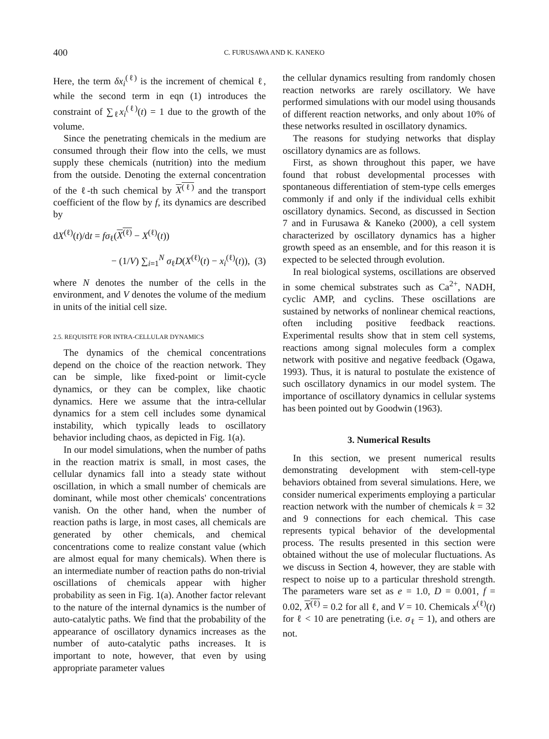400 C. FURUSAWA AND K. KANEKO
Here, the term δx<sub>i</sub><sup>(ℓ)</sup> is the increment of chemical ℓ, while the second term in eqn (1) introduces the constraint of ∑<sub>ℓ</sub>x<sub>i</sub><sup>(ℓ)</sup>(t) = 1 due to the growth of the volume.
Since the penetrating chemicals in the medium are consumed through their flow into the cells, we must supply these chemicals (nutrition) into the medium from the outside. Denoting the external concentration of the ℓ-th such chemical by X<sup>(ℓ)</sup> and the transport coefficient of the flow by f, its dynamics are described by
dX<sup>(ℓ)</sup>(t)/dt = fσ<sub>ℓ</sub>(X<sup>(ℓ)</sup> − X<sup>(ℓ)</sup>(t))
− (1/V) ∑<sub>i=1</sub><sup>N</sup> σ<sub>ℓ</sub>D(X<sup>(ℓ)</sup>(t) − x<sub>i</sub><sup>(ℓ)</sup>(t)), (3)
where N denotes the number of the cells in the environment, and V denotes the volume of the medium in units of the initial cell size.
2.5. REQUISITE FOR INTRA-CELLULAR DYNAMICS
The dynamics of the chemical concentrations depend on the choice of the reaction network. They can be simple, like fixed-point or limit-cycle dynamics, or they can be complex, like chaotic dynamics. Here we assume that the intra-cellular dynamics for a stem cell includes some dynamical instability, which typically leads to oscillatory behavior including chaos, as depicted in Fig. 1(a).
In our model simulations, when the number of paths in the reaction matrix is small, in most cases, the cellular dynamics fall into a steady state without oscillation, in which a small number of chemicals are dominant, while most other chemicals' concentrations vanish. On the other hand, when the number of reaction paths is large, in most cases, all chemicals are generated by other chemicals, and chemical concentrations come to realize constant value (which are almost equal for many chemicals). When there is an intermediate number of reaction paths do non-trivial oscillations of chemicals appear with higher probability as seen in Fig. 1(a). Another factor relevant to the nature of the internal dynamics is the number of auto-catalytic paths. We find that the probability of the appearance of oscillatory dynamics increases as the number of auto-catalytic paths increases. It is important to note, however, that even by using appropriate parameter values
the cellular dynamics resulting from randomly chosen reaction networks are rarely oscillatory. We have performed simulations with our model using thousands of different reaction networks, and only about 10% of these networks resulted in oscillatory dynamics.
The reasons for studying networks that display oscillatory dynamics are as follows.
First, as shown throughout this paper, we have found that robust developmental processes with spontaneous differentiation of stem-type cells emerges commonly if and only if the individual cells exhibit oscillatory dynamics. Second, as discussed in Section 7 and in Furusawa & Kaneko (2000), a cell system characterized by oscillatory dynamics has a higher growth speed as an ensemble, and for this reason it is expected to be selected through evolution.
In real biological systems, oscillations are observed in some chemical substrates such as Ca<sup>2+</sup>, NADH, cyclic AMP, and cyclins. These oscillations are sustained by networks of nonlinear chemical reactions, often including positive feedback reactions. Experimental results show that in stem cell systems, reactions among signal molecules form a complex network with positive and negative feedback (Ogawa, 1993). Thus, it is natural to postulate the existence of such oscillatory dynamics in our model system. The importance of oscillatory dynamics in cellular systems has been pointed out by Goodwin (1963).
3. Numerical Results
In this section, we present numerical results demonstrating development with stem-cell-type behaviors obtained from several simulations. Here, we consider numerical experiments employing a particular reaction network with the number of chemicals k = 32 and 9 connections for each chemical. This case represents typical behavior of the developmental process. The results presented in this section were obtained without the use of molecular fluctuations. As we discuss in Section 4, however, they are stable with respect to noise up to a particular threshold strength. The parameters ware set as e = 1.0, D = 0.001, f = 0.02, X<sup>(ℓ)</sup> = 0.2 for all ℓ, and V = 10. Chemicals x<sup>(ℓ)</sup>(t) for ℓ < 10 are penetrating (i.e. σ<sub>ℓ</sub> = 1), and others are not.